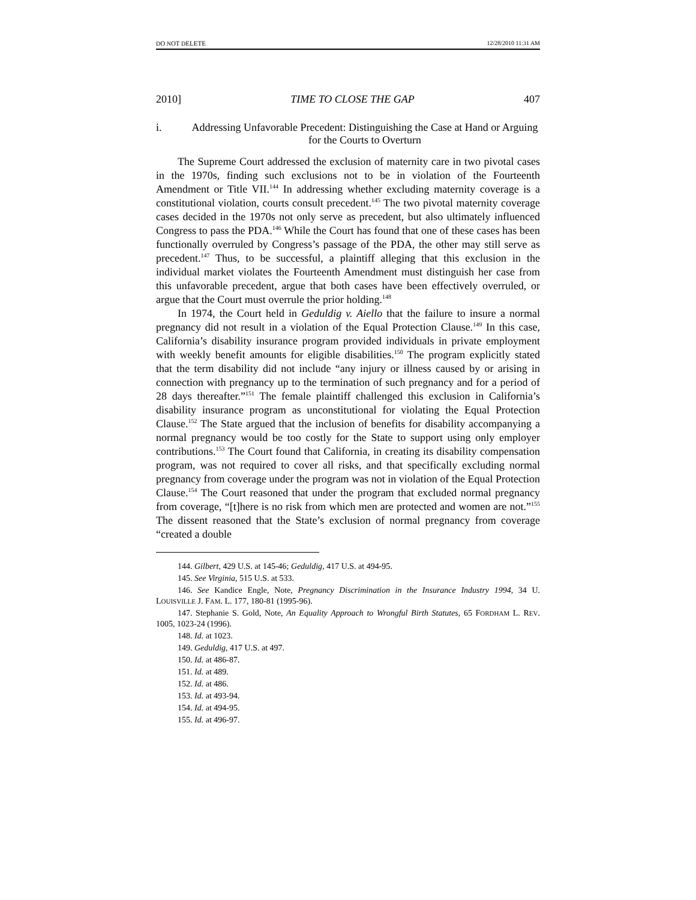DO NOT DELETE 12/28/2010 11:31 AM
2010] TIME TO CLOSE THE GAP 407
i. Addressing Unfavorable Precedent: Distinguishing the Case at Hand or Arguing for the Courts to Overturn
The Supreme Court addressed the exclusion of maternity care in two pivotal cases in the 1970s, finding such exclusions not to be in violation of the Fourteenth Amendment or Title VII.<sup>144</sup> In addressing whether excluding maternity coverage is a constitutional violation, courts consult precedent.<sup>145</sup> The two pivotal maternity coverage cases decided in the 1970s not only serve as precedent, but also ultimately influenced Congress to pass the PDA.<sup>146</sup> While the Court has found that one of these cases has been functionally overruled by Congress’s passage of the PDA, the other may still serve as precedent.<sup>147</sup> Thus, to be successful, a plaintiff alleging that this exclusion in the individual market violates the Fourteenth Amendment must distinguish her case from this unfavorable precedent, argue that both cases have been effectively overruled, or argue that the Court must overrule the prior holding.<sup>148</sup>
In 1974, the Court held in Geduldig v. Aiello that the failure to insure a normal pregnancy did not result in a violation of the Equal Protection Clause.<sup>149</sup> In this case, California’s disability insurance program provided individuals in private employment with weekly benefit amounts for eligible disabilities.<sup>150</sup> The program explicitly stated that the term disability did not include “any injury or illness caused by or arising in connection with pregnancy up to the termination of such pregnancy and for a period of 28 days thereafter.”<sup>151</sup> The female plaintiff challenged this exclusion in California’s disability insurance program as unconstitutional for violating the Equal Protection Clause.<sup>152</sup> The State argued that the inclusion of benefits for disability accompanying a normal pregnancy would be too costly for the State to support using only employer contributions.<sup>153</sup> The Court found that California, in creating its disability compensation program, was not required to cover all risks, and that specifically excluding normal pregnancy from coverage under the program was not in violation of the Equal Protection Clause.<sup>154</sup> The Court reasoned that under the program that excluded normal pregnancy from coverage, “[t]here is no risk from which men are protected and women are not.”<sup>155</sup> The dissent reasoned that the State’s exclusion of normal pregnancy from coverage “created a double
144. Gilbert, 429 U.S. at 145-46; Geduldig, 417 U.S. at 494-95.
145. See Virginia, 515 U.S. at 533.
146. See Kandice Engle, Note, Pregnancy Discrimination in the Insurance Industry 1994, 34 U. LOUISVILLE J. FAM. L. 177, 180-81 (1995-96).
147. Stephanie S. Gold, Note, An Equality Approach to Wrongful Birth Statutes, 65 FORDHAM L. REV. 1005, 1023-24 (1996).
148. Id. at 1023.
149. Geduldig, 417 U.S. at 497.
150. Id. at 486-87.
151. Id. at 489.
152. Id. at 486.
153. Id. at 493-94.
154. Id. at 494-95.
155. Id. at 496-97.